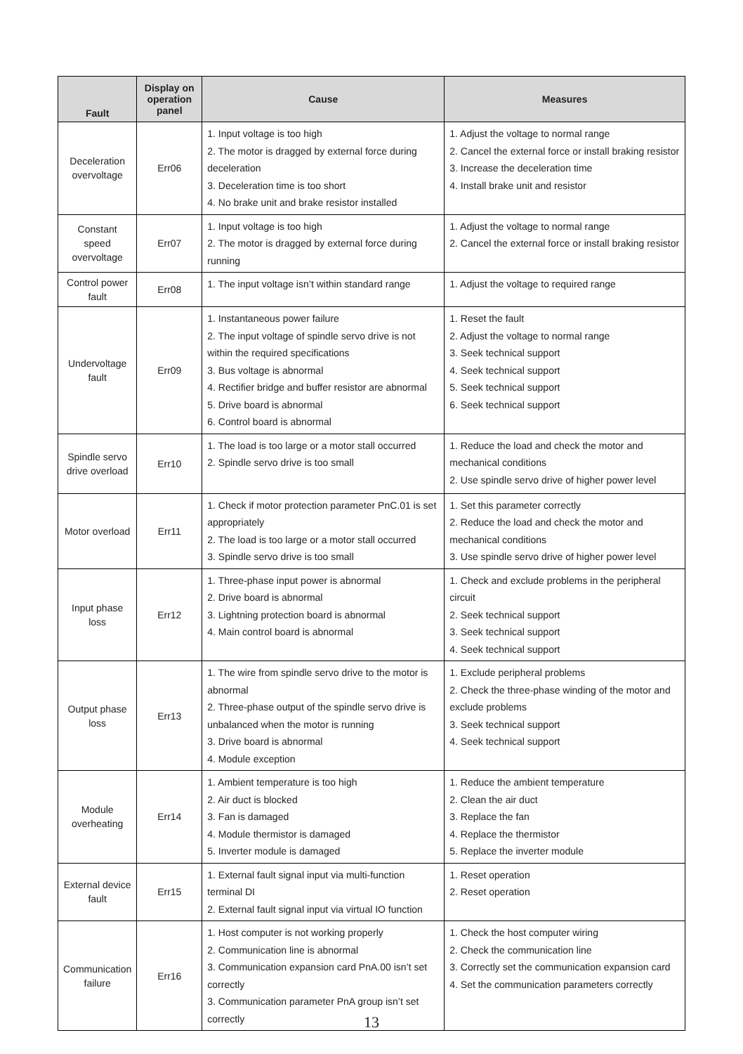| Fault | Display on operation panel | Cause | Measures |
| --- | --- | --- | --- |
| Deceleration overvoltage | Err06 | 1. Input voltage is too high 2. The motor is dragged by external force during deceleration 3. Deceleration time is too short 4. No brake unit and brake resistor installed | 1. Adjust the voltage to normal range 2. Cancel the external force or install braking resistor 3. Increase the deceleration time 4. Install brake unit and resistor |
| Constant speed overvoltage | Err07 | 1. Input voltage is too high 2. The motor is dragged by external force during running | 1. Adjust the voltage to normal range 2. Cancel the external force or install braking resistor |
| Control power fault | Err08 | 1. The input voltage isn’t within standard range | 1. Adjust the voltage to required range |
| Undervoltage fault | Err09 | 1. Instantaneous power failure 2. The input voltage of spindle servo drive is not within the required specifications 3. Bus voltage is abnormal 4. Rectifier bridge and buffer resistor are abnormal 5. Drive board is abnormal 6. Control board is abnormal | 1. Reset the fault 2. Adjust the voltage to normal range 3. Seek technical support 4. Seek technical support 5. Seek technical support 6. Seek technical support |
| Spindle servo drive overload | Err10 | 1. The load is too large or a motor stall occurred 2. Spindle servo drive is too small | 1. Reduce the load and check the motor and mechanical conditions 2. Use spindle servo drive of higher power level |
| Motor overload | Err11 | 1. Check if motor protection parameter PnC.01 is set appropriately 2. The load is too large or a motor stall occurred 3. Spindle servo drive is too small | 1. Set this parameter correctly 2. Reduce the load and check the motor and mechanical conditions 3. Use spindle servo drive of higher power level |
| Input phase loss | Err12 | 1. Three-phase input power is abnormal 2. Drive board is abnormal 3. Lightning protection board is abnormal 4. Main control board is abnormal | 1. Check and exclude problems in the peripheral circuit 2. Seek technical support 3. Seek technical support 4. Seek technical support |
| Output phase loss | Err13 | 1. The wire from spindle servo drive to the motor is abnormal 2. Three-phase output of the spindle servo drive is unbalanced when the motor is running 3. Drive board is abnormal 4. Module exception | 1. Exclude peripheral problems 2. Check the three-phase winding of the motor and exclude problems 3. Seek technical support 4. Seek technical support |
| Module overheating | Err14 | 1. Ambient temperature is too high 2. Air duct is blocked 3. Fan is damaged 4. Module thermistor is damaged 5. Inverter module is damaged | 1. Reduce the ambient temperature 2. Clean the air duct 3. Replace the fan 4. Replace the thermistor 5. Replace the inverter module |
| External device fault | Err15 | 1. External fault signal input via multi-function terminal DI 2. External fault signal input via virtual IO function | 1. Reset operation 2. Reset operation |
| Communication failure | Err16 | 1. Host computer is not working properly 2. Communication line is abnormal 3. Communication expansion card PnA.00 isn’t set correctly 3. Communication parameter PnA group isn’t set correctly | 1. Check the host computer wiring 2. Check the communication line 3. Correctly set the communication expansion card 4. Set the communication parameters correctly |
13